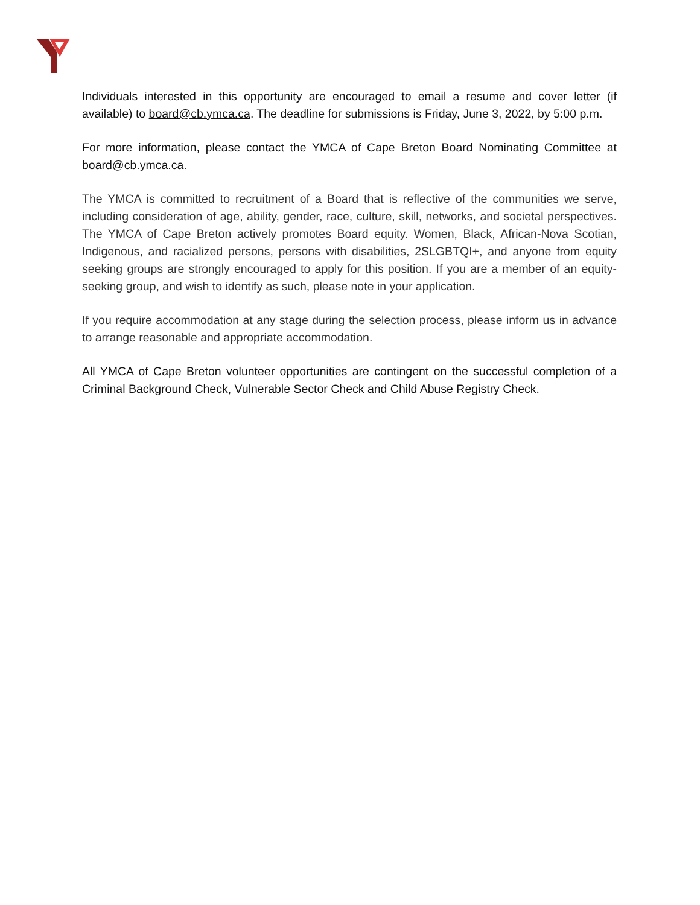Individuals interested in this opportunity are encouraged to email a resume and cover letter (if available) to board@cb.ymca.ca. The deadline for submissions is Friday, June 3, 2022, by 5:00 p.m.
For more information, please contact the YMCA of Cape Breton Board Nominating Committee at board@cb.ymca.ca.
The YMCA is committed to recruitment of a Board that is reflective of the communities we serve, including consideration of age, ability, gender, race, culture, skill, networks, and societal perspectives. The YMCA of Cape Breton actively promotes Board equity. Women, Black, African-Nova Scotian, Indigenous, and racialized persons, persons with disabilities, 2SLGBTQI+, and anyone from equity seeking groups are strongly encouraged to apply for this position. If you are a member of an equity-seeking group, and wish to identify as such, please note in your application.
If you require accommodation at any stage during the selection process, please inform us in advance to arrange reasonable and appropriate accommodation.
All YMCA of Cape Breton volunteer opportunities are contingent on the successful completion of a Criminal Background Check, Vulnerable Sector Check and Child Abuse Registry Check.